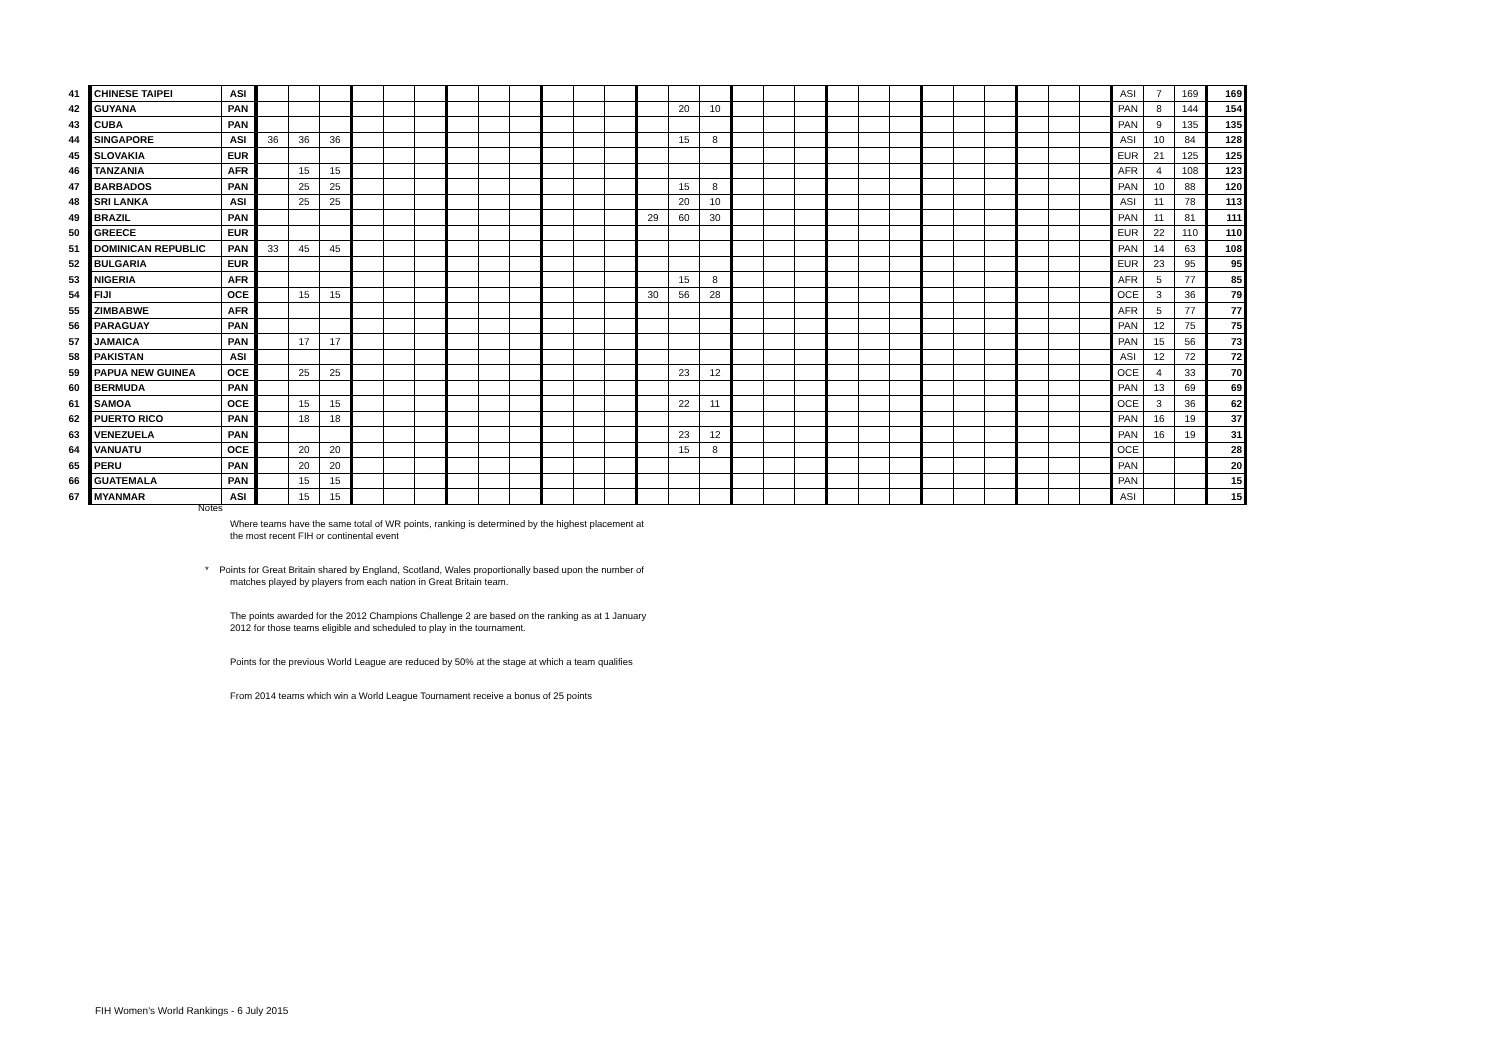| 41 | CHINESE TAIPEI | ASI | | | | | | | | | | | | | | | | | | | | | | | | | | | | ASI | 7 | 169 | 169 |
| 42 | GUYANA | PAN | | | | | | | | | | | | | | 20 | 10 | | | | | | | | | | | | | PAN | 8 | 144 | 154 |
| 43 | CUBA | PAN | | | | | | | | | | | | | | | | | | | | | | | | | | | | PAN | 9 | 135 | 135 |
| 44 | SINGAPORE | ASI | 36 | 36 | 36 | | | | | | | | | | | 15 | 8 | | | | | | | | | | | | | ASI | 10 | 84 | 128 |
| 45 | SLOVAKIA | EUR | | | | | | | | | | | | | | | | | | | | | | | | | | | | EUR | 21 | 125 | 125 |
| 46 | TANZANIA | AFR | | 15 | 15 | | | | | | | | | | | | | | | | | | | | | | | | | AFR | 4 | 108 | 123 |
| 47 | BARBADOS | PAN | | 25 | 25 | | | | | | | | | | | 15 | 8 | | | | | | | | | | | | | PAN | 10 | 88 | 120 |
| 48 | SRI LANKA | ASI | | 25 | 25 | | | | | | | | | | | 20 | 10 | | | | | | | | | | | | | ASI | 11 | 78 | 113 |
| 49 | BRAZIL | PAN | | | | | | | | | | | | | 29 | 60 | 30 | | | | | | | | | | | | | PAN | 11 | 81 | 111 |
| 50 | GREECE | EUR | | | | | | | | | | | | | | | | | | | | | | | | | | | | EUR | 22 | 110 | 110 |
| 51 | DOMINICAN REPUBLIC | PAN | 33 | 45 | 45 | | | | | | | | | | | | | | | | | | | | | | | | | PAN | 14 | 63 | 108 |
| 52 | BULGARIA | EUR | | | | | | | | | | | | | | | | | | | | | | | | | | | | EUR | 23 | 95 | 95 |
| 53 | NIGERIA | AFR | | | | | | | | | | | | | | 15 | 8 | | | | | | | | | | | | | AFR | 5 | 77 | 85 |
| 54 | FIJI | OCE | | 15 | 15 | | | | | | | | | | 30 | 56 | 28 | | | | | | | | | | | | | OCE | 3 | 36 | 79 |
| 55 | ZIMBABWE | AFR | | | | | | | | | | | | | | | | | | | | | | | | | | | | AFR | 5 | 77 | 77 |
| 56 | PARAGUAY | PAN | | | | | | | | | | | | | | | | | | | | | | | | | | | | PAN | 12 | 75 | 75 |
| 57 | JAMAICA | PAN | | 17 | 17 | | | | | | | | | | | | | | | | | | | | | | | | | PAN | 15 | 56 | 73 |
| 58 | PAKISTAN | ASI | | | | | | | | | | | | | | | | | | | | | | | | | | | | ASI | 12 | 72 | 72 |
| 59 | PAPUA NEW GUINEA | OCE | | 25 | 25 | | | | | | | | | | | 23 | 12 | | | | | | | | | | | | | OCE | 4 | 33 | 70 |
| 60 | BERMUDA | PAN | | | | | | | | | | | | | | | | | | | | | | | | | | | | PAN | 13 | 69 | 69 |
| 61 | SAMOA | OCE | | 15 | 15 | | | | | | | | | | | 22 | 11 | | | | | | | | | | | | | OCE | 3 | 36 | 62 |
| 62 | PUERTO RICO | PAN | | 18 | 18 | | | | | | | | | | | | | | | | | | | | | | | | | PAN | 16 | 19 | 37 |
| 63 | VENEZUELA | PAN | | | | | | | | | | | | | | 23 | 12 | | | | | | | | | | | | | PAN | 16 | 19 | 31 |
| 64 | VANUATU | OCE | | 20 | 20 | | | | | | | | | | | 15 | 8 | | | | | | | | | | | | | OCE | | | 28 |
| 65 | PERU | PAN | | 20 | 20 | | | | | | | | | | | | | | | | | | | | | | | | | PAN | | | 20 |
| 66 | GUATEMALA | PAN | | 15 | 15 | | | | | | | | | | | | | | | | | | | | | | | | | PAN | | | 15 |
| 67 | MYANMAR | ASI | | 15 | 15 | | | | | | | | | | | | | | | | | | | | | | | | | ASI | | | 15 |
Notes
Where teams have the same total of WR points, ranking is determined by the highest placement at the most recent FIH or continental event
* Points for Great Britain shared by England, Scotland, Wales proportionally based upon the number of matches played by players from each nation in Great Britain team.
The points awarded for the 2012 Champions Challenge 2 are based on the ranking as at 1 January 2012 for those teams eligible and scheduled to play in the tournament.
Points for the previous World League are reduced by 50% at the stage at which a team qualifies
From 2014 teams which win a World League Tournament receive a bonus of 25 points
FIH Women's World Rankings - 6 July 2015